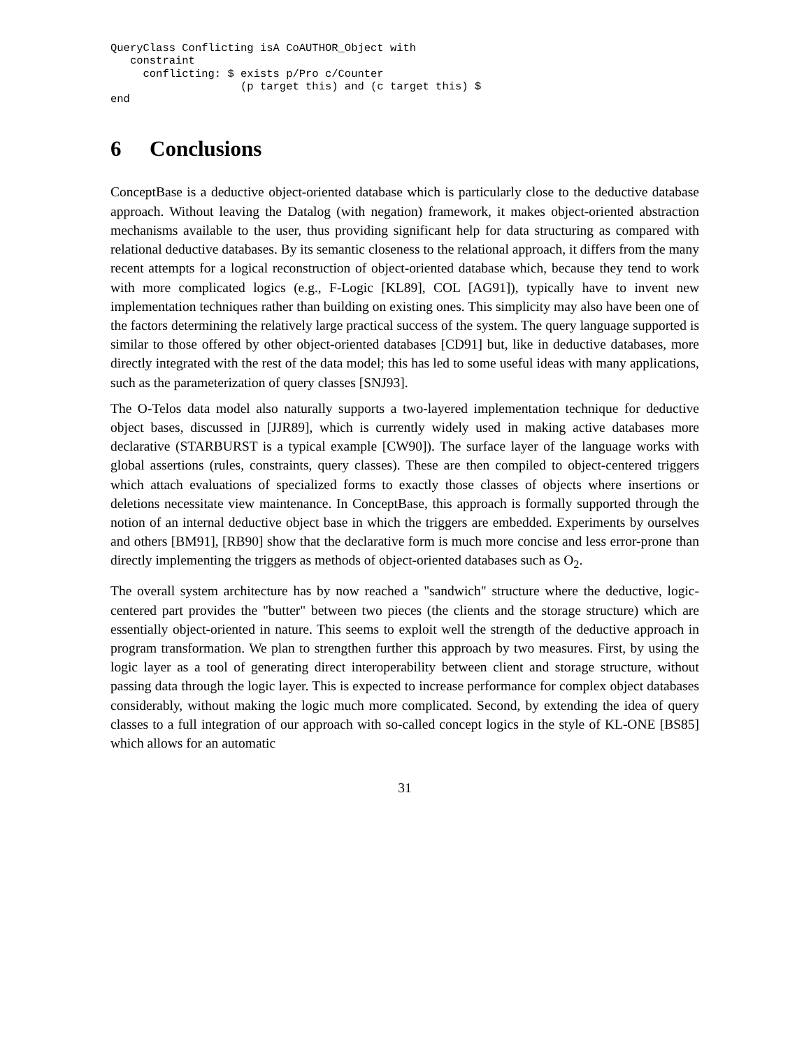QueryClass Conflicting isA CoAUTHOR_Object with
   constraint
     conflicting: $ exists p/Pro c/Counter
                    (p target this) and (c target this) $
end
6 Conclusions
ConceptBase is a deductive object-oriented database which is particularly close to the deductive database approach. Without leaving the Datalog (with negation) framework, it makes object-oriented abstraction mechanisms available to the user, thus providing significant help for data structuring as compared with relational deductive databases. By its semantic closeness to the relational approach, it differs from the many recent attempts for a logical reconstruction of object-oriented database which, because they tend to work with more complicated logics (e.g., F-Logic [KL89], COL [AG91]), typically have to invent new implementation techniques rather than building on existing ones. This simplicity may also have been one of the factors determining the relatively large practical success of the system. The query language supported is similar to those offered by other object-oriented databases [CD91] but, like in deductive databases, more directly integrated with the rest of the data model; this has led to some useful ideas with many applications, such as the parameterization of query classes [SNJ93].
The O-Telos data model also naturally supports a two-layered implementation technique for deductive object bases, discussed in [JJR89], which is currently widely used in making active databases more declarative (STARBURST is a typical example [CW90]). The surface layer of the language works with global assertions (rules, constraints, query classes). These are then compiled to object-centered triggers which attach evaluations of specialized forms to exactly those classes of objects where insertions or deletions necessitate view maintenance. In ConceptBase, this approach is formally supported through the notion of an internal deductive object base in which the triggers are embedded. Experiments by ourselves and others [BM91], [RB90] show that the declarative form is much more concise and less error-prone than directly implementing the triggers as methods of object-oriented databases such as O<sub>2</sub>.
The overall system architecture has by now reached a "sandwich" structure where the deductive, logic-centered part provides the "butter" between two pieces (the clients and the storage structure) which are essentially object-oriented in nature. This seems to exploit well the strength of the deductive approach in program transformation. We plan to strengthen further this approach by two measures. First, by using the logic layer as a tool of generating direct interoperability between client and storage structure, without passing data through the logic layer. This is expected to increase performance for complex object databases considerably, without making the logic much more complicated. Second, by extending the idea of query classes to a full integration of our approach with so-called concept logics in the style of KL-ONE [BS85] which allows for an automatic
31